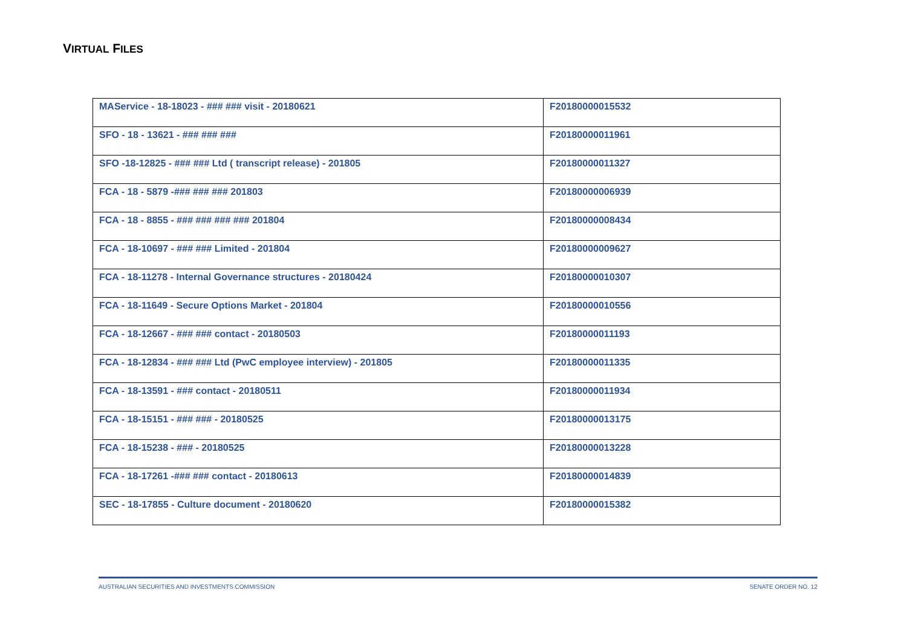VIRTUAL FILES
| MAService - 18-18023 - ### ### visit - 20180621 | F20180000015532 |
| SFO - 18 - 13621 - ### ### ### | F20180000011961 |
| SFO -18-12825 - ### ### Ltd ( transcript release) - 201805 | F20180000011327 |
| FCA - 18 - 5879 -### ### ### 201803 | F20180000006939 |
| FCA - 18 - 8855 - ### ### ### ### 201804 | F20180000008434 |
| FCA - 18-10697 - ### ### Limited - 201804 | F20180000009627 |
| FCA - 18-11278 - Internal Governance structures - 20180424 | F20180000010307 |
| FCA - 18-11649 - Secure Options Market - 201804 | F20180000010556 |
| FCA - 18-12667 - ### ### contact - 20180503 | F20180000011193 |
| FCA - 18-12834 - ### ### Ltd (PwC employee interview) - 201805 | F20180000011335 |
| FCA - 18-13591 - ### contact - 20180511 | F20180000011934 |
| FCA - 18-15151 - ### ### - 20180525 | F20180000013175 |
| FCA - 18-15238 - ### - 20180525 | F20180000013228 |
| FCA - 18-17261 -### ### contact - 20180613 | F20180000014839 |
| SEC - 18-17855 - Culture document - 20180620 | F20180000015382 |
AUSTRALIAN SECURITIES AND INVESTMENTS COMMISSION SENATE ORDER NO. 12